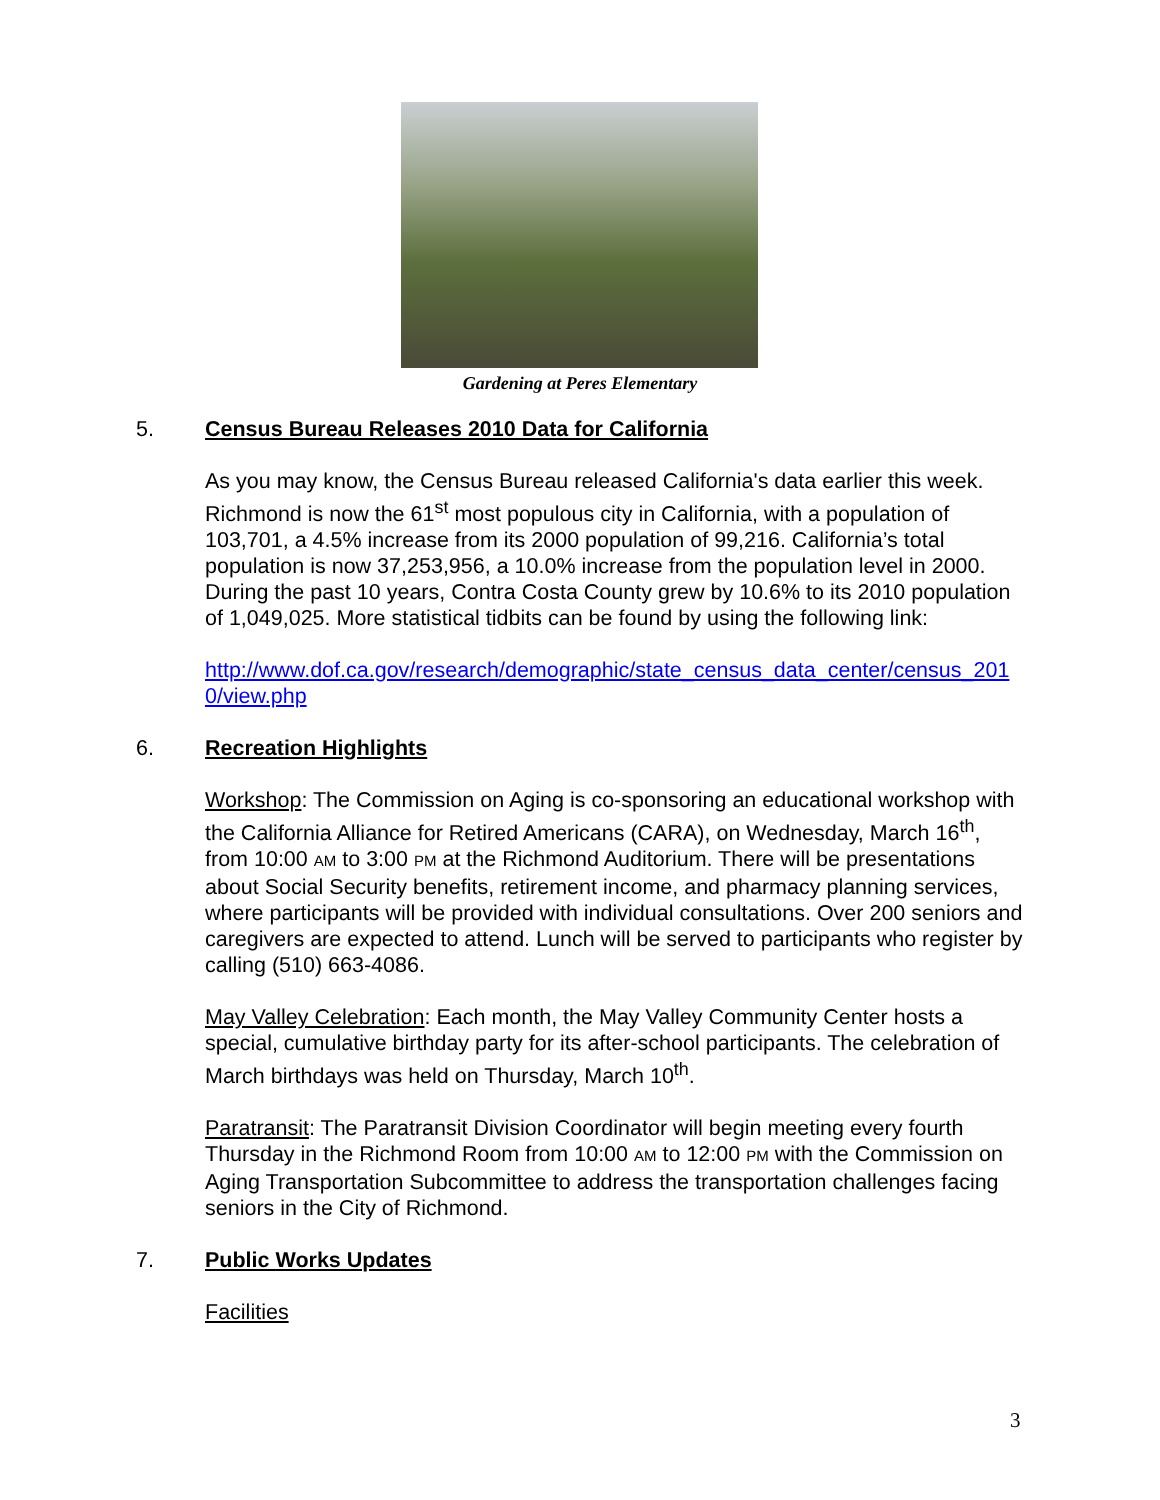Gardening at Peres Elementary
5. Census Bureau Releases 2010 Data for California
As you may know, the Census Bureau released California's data earlier this week. Richmond is now the 61<sup>st</sup> most populous city in California, with a population of 103,701, a 4.5% increase from its 2000 population of 99,216. California’s total population is now 37,253,956, a 10.0% increase from the population level in 2000. During the past 10 years, Contra Costa County grew by 10.6% to its 2010 population of 1,049,025. More statistical tidbits can be found by using the following link:
http://www.dof.ca.gov/research/demographic/state_census_data_center/census_2010/view.php
6. Recreation Highlights
Workshop: The Commission on Aging is co-sponsoring an educational workshop with the California Alliance for Retired Americans (CARA), on Wednesday, March 16<sup>th</sup>, from 10:00 AM to 3:00 PM at the Richmond Auditorium. There will be presentations about Social Security benefits, retirement income, and pharmacy planning services, where participants will be provided with individual consultations. Over 200 seniors and caregivers are expected to attend. Lunch will be served to participants who register by calling (510) 663-4086.
May Valley Celebration: Each month, the May Valley Community Center hosts a special, cumulative birthday party for its after-school participants. The celebration of March birthdays was held on Thursday, March 10<sup>th</sup>.
Paratransit: The Paratransit Division Coordinator will begin meeting every fourth Thursday in the Richmond Room from 10:00 AM to 12:00 PM with the Commission on Aging Transportation Subcommittee to address the transportation challenges facing seniors in the City of Richmond.
7. Public Works Updates
Facilities
3